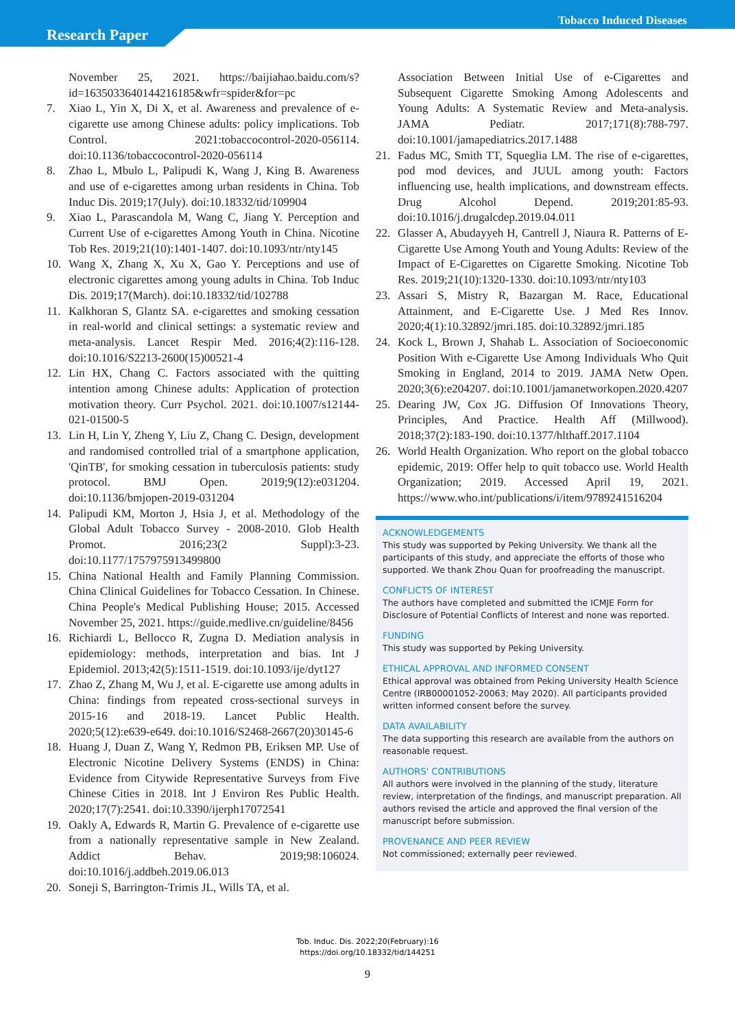Tobacco Induced Diseases
Research Paper
November 25, 2021. https://baijiahao.baidu.com/s?id=1635033640144216185&wfr=spider&for=pc
7. Xiao L, Yin X, Di X, et al. Awareness and prevalence of e-cigarette use among Chinese adults: policy implications. Tob Control. 2021:tobaccocontrol-2020-056114. doi:10.1136/tobaccocontrol-2020-056114
8. Zhao L, Mbulo L, Palipudi K, Wang J, King B. Awareness and use of e-cigarettes among urban residents in China. Tob Induc Dis. 2019;17(July). doi:10.18332/tid/109904
9. Xiao L, Parascandola M, Wang C, Jiang Y. Perception and Current Use of e-cigarettes Among Youth in China. Nicotine Tob Res. 2019;21(10):1401-1407. doi:10.1093/ntr/nty145
10. Wang X, Zhang X, Xu X, Gao Y. Perceptions and use of electronic cigarettes among young adults in China. Tob Induc Dis. 2019;17(March). doi:10.18332/tid/102788
11. Kalkhoran S, Glantz SA. e-cigarettes and smoking cessation in real-world and clinical settings: a systematic review and meta-analysis. Lancet Respir Med. 2016;4(2):116-128. doi:10.1016/S2213-2600(15)00521-4
12. Lin HX, Chang C. Factors associated with the quitting intention among Chinese adults: Application of protection motivation theory. Curr Psychol. 2021. doi:10.1007/s12144-021-01500-5
13. Lin H, Lin Y, Zheng Y, Liu Z, Chang C. Design, development and randomised controlled trial of a smartphone application, 'QinTB', for smoking cessation in tuberculosis patients: study protocol. BMJ Open. 2019;9(12):e031204. doi:10.1136/bmjopen-2019-031204
14. Palipudi KM, Morton J, Hsia J, et al. Methodology of the Global Adult Tobacco Survey - 2008-2010. Glob Health Promot. 2016;23(2 Suppl):3-23. doi:10.1177/1757975913499800
15. China National Health and Family Planning Commission. China Clinical Guidelines for Tobacco Cessation. In Chinese. China People's Medical Publishing House; 2015. Accessed November 25, 2021. https://guide.medlive.cn/guideline/8456
16. Richiardi L, Bellocco R, Zugna D. Mediation analysis in epidemiology: methods, interpretation and bias. Int J Epidemiol. 2013;42(5):1511-1519. doi:10.1093/ije/dyt127
17. Zhao Z, Zhang M, Wu J, et al. E-cigarette use among adults in China: findings from repeated cross-sectional surveys in 2015-16 and 2018-19. Lancet Public Health. 2020;5(12):e639-e649. doi:10.1016/S2468-2667(20)30145-6
18. Huang J, Duan Z, Wang Y, Redmon PB, Eriksen MP. Use of Electronic Nicotine Delivery Systems (ENDS) in China: Evidence from Citywide Representative Surveys from Five Chinese Cities in 2018. Int J Environ Res Public Health. 2020;17(7):2541. doi:10.3390/ijerph17072541
19. Oakly A, Edwards R, Martin G. Prevalence of e-cigarette use from a nationally representative sample in New Zealand. Addict Behav. 2019;98:106024. doi:10.1016/j.addbeh.2019.06.013
20. Soneji S, Barrington-Trimis JL, Wills TA, et al.
Association Between Initial Use of e-Cigarettes and Subsequent Cigarette Smoking Among Adolescents and Young Adults: A Systematic Review and Meta-analysis. JAMA Pediatr. 2017;171(8):788-797. doi:10.1001/jamapediatrics.2017.1488
21. Fadus MC, Smith TT, Squeglia LM. The rise of e-cigarettes, pod mod devices, and JUUL among youth: Factors influencing use, health implications, and downstream effects. Drug Alcohol Depend. 2019;201:85-93. doi:10.1016/j.drugalcdep.2019.04.011
22. Glasser A, Abudayyeh H, Cantrell J, Niaura R. Patterns of E-Cigarette Use Among Youth and Young Adults: Review of the Impact of E-Cigarettes on Cigarette Smoking. Nicotine Tob Res. 2019;21(10):1320-1330. doi:10.1093/ntr/nty103
23. Assari S, Mistry R, Bazargan M. Race, Educational Attainment, and E-Cigarette Use. J Med Res Innov. 2020;4(1):10.32892/jmri.185. doi:10.32892/jmri.185
24. Kock L, Brown J, Shahab L. Association of Socioeconomic Position With e-Cigarette Use Among Individuals Who Quit Smoking in England, 2014 to 2019. JAMA Netw Open. 2020;3(6):e204207. doi:10.1001/jamanetworkopen.2020.4207
25. Dearing JW, Cox JG. Diffusion Of Innovations Theory, Principles, And Practice. Health Aff (Millwood). 2018;37(2):183-190. doi:10.1377/hlthaff.2017.1104
26. World Health Organization. Who report on the global tobacco epidemic, 2019: Offer help to quit tobacco use. World Health Organization; 2019. Accessed April 19, 2021. https://www.who.int/publications/i/item/9789241516204
ACKNOWLEDGEMENTS
This study was supported by Peking University. We thank all the participants of this study, and appreciate the efforts of those who supported. We thank Zhou Quan for proofreading the manuscript.
CONFLICTS OF INTEREST
The authors have completed and submitted the ICMJE Form for Disclosure of Potential Conflicts of Interest and none was reported.
FUNDING
This study was supported by Peking University.
ETHICAL APPROVAL AND INFORMED CONSENT
Ethical approval was obtained from Peking University Health Science Centre (IRB00001052-20063; May 2020). All participants provided written informed consent before the survey.
DATA AVAILABILITY
The data supporting this research are available from the authors on reasonable request.
AUTHORS' CONTRIBUTIONS
All authors were involved in the planning of the study, literature review, interpretation of the findings, and manuscript preparation. All authors revised the article and approved the final version of the manuscript before submission.
PROVENANCE AND PEER REVIEW
Not commissioned; externally peer reviewed.
Tob. Induc. Dis. 2022;20(February):16
https://doi.org/10.18332/tid/144251
9